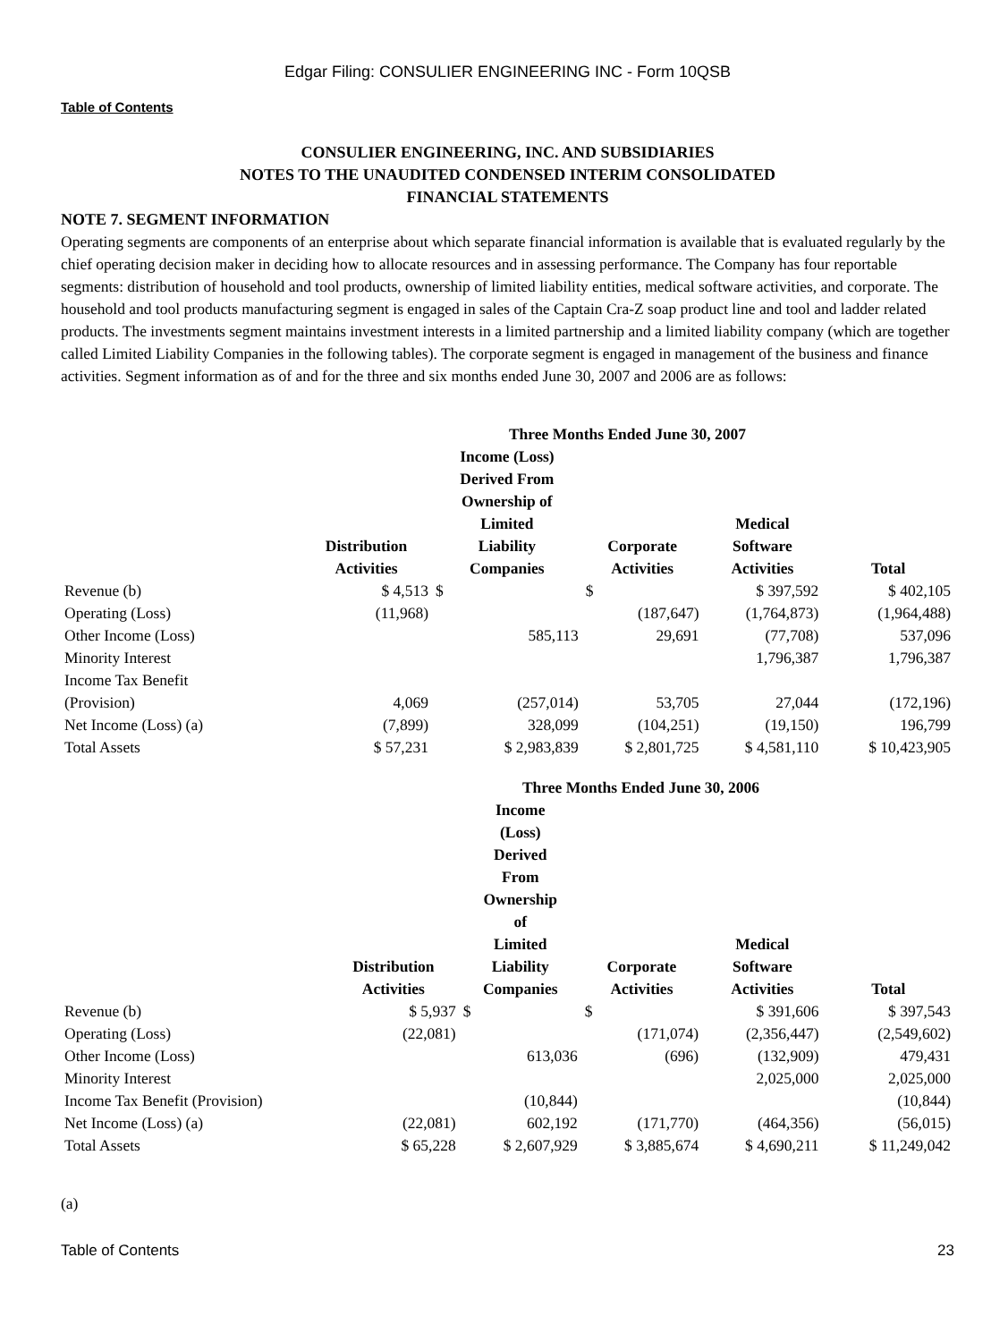Edgar Filing: CONSULIER ENGINEERING INC - Form 10QSB
Table of Contents
CONSULIER ENGINEERING, INC. AND SUBSIDIARIES
NOTES TO THE UNAUDITED CONDENSED INTERIM CONSOLIDATED
FINANCIAL STATEMENTS
NOTE 7. SEGMENT INFORMATION
Operating segments are components of an enterprise about which separate financial information is available that is evaluated regularly by the chief operating decision maker in deciding how to allocate resources and in assessing performance. The Company has four reportable segments: distribution of household and tool products, ownership of limited liability entities, medical software activities, and corporate. The household and tool products manufacturing segment is engaged in sales of the Captain Cra-Z soap product line and tool and ladder related products. The investments segment maintains investment interests in a limited partnership and a limited liability company (which are together called Limited Liability Companies in the following tables). The corporate segment is engaged in management of the business and finance activities. Segment information as of and for the three and six months ended June 30, 2007 and 2006 are as follows:
| | Three Months Ended June 30, 2007 | | | | |
| --- | --- | --- | --- | --- | --- |
| | Distribution Activities | Income (Loss) Derived From Ownership of Limited Liability Companies | Corporate Activities | Medical Software Activities | Total |
| Revenue (b) | $ 4,513 | $ | $ | $ 397,592 | $ 402,105 |
| Operating (Loss) | (11,968) | | (187,647) | (1,764,873) | (1,964,488) |
| Other Income (Loss) | | 585,113 | 29,691 | (77,708) | 537,096 |
| Minority Interest | | | | 1,796,387 | 1,796,387 |
| Income Tax Benefit (Provision) | 4,069 | (257,014) | 53,705 | 27,044 | (172,196) |
| Net Income (Loss) (a) | (7,899) | 328,099 | (104,251) | (19,150) | 196,799 |
| Total Assets | $ 57,231 | $ 2,983,839 | $ 2,801,725 | $ 4,581,110 | $ 10,423,905 |
| | Three Months Ended June 30, 2006 | | | | |
| --- | --- | --- | --- | --- | --- |
| | Distribution Activities | Income (Loss) Derived From Ownership of Limited Liability Companies | Corporate Activities | Medical Software Activities | Total |
| Revenue (b) | $ 5,937 | $ | $ | $ 391,606 | $ 397,543 |
| Operating (Loss) | (22,081) | | (171,074) | (2,356,447) | (2,549,602) |
| Other Income (Loss) | | 613,036 | (696) | (132,909) | 479,431 |
| Minority Interest | | | | 2,025,000 | 2,025,000 |
| Income Tax Benefit (Provision) | | (10,844) | | | (10,844) |
| Net Income (Loss) (a) | (22,081) | 602,192 | (171,770) | (464,356) | (56,015) |
| Total Assets | $ 65,228 | $ 2,607,929 | $ 3,885,674 | $ 4,690,211 | $ 11,249,042 |
(a)
Table of Contents 23